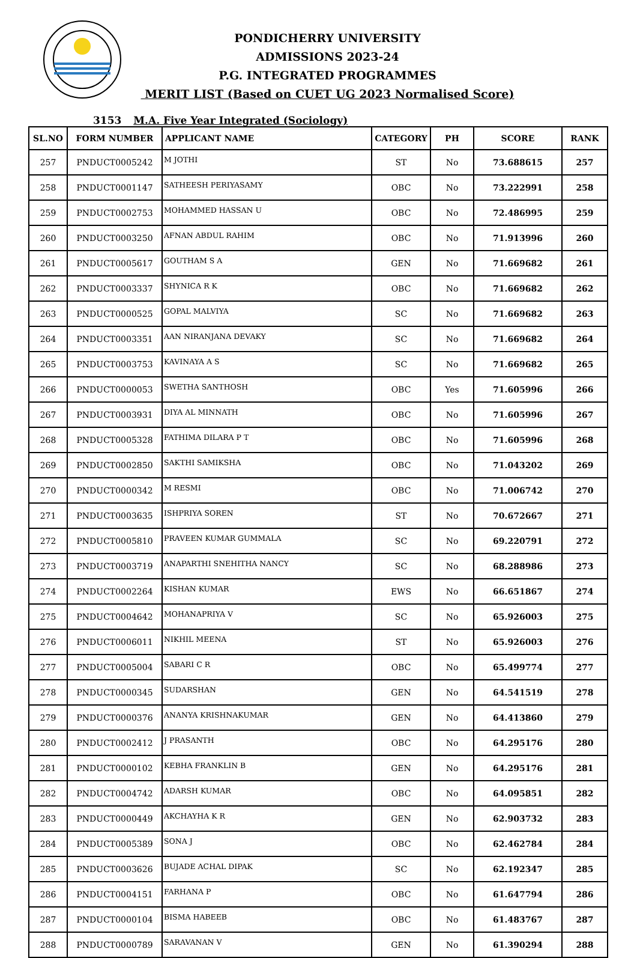PONDICHERRY UNIVERSITY
ADMISSIONS 2023-24
P.G. INTEGRATED PROGRAMMES
MERIT LIST (Based on CUET UG 2023 Normalised Score)
3153 M.A. Five Year Integrated (Sociology)
| SL.NO | FORM NUMBER | APPLICANT NAME | CATEGORY | PH | SCORE | RANK |
| --- | --- | --- | --- | --- | --- | --- |
| 257 | PNDUCT0005242 | M JOTHI | ST | No | 73.688615 | 257 |
| 258 | PNDUCT0001147 | SATHEESH PERIYASAMY | OBC | No | 73.222991 | 258 |
| 259 | PNDUCT0002753 | MOHAMMED HASSAN U | OBC | No | 72.486995 | 259 |
| 260 | PNDUCT0003250 | AFNAN ABDUL RAHIM | OBC | No | 71.913996 | 260 |
| 261 | PNDUCT0005617 | GOUTHAM S A | GEN | No | 71.669682 | 261 |
| 262 | PNDUCT0003337 | SHYNICA R K | OBC | No | 71.669682 | 262 |
| 263 | PNDUCT0000525 | GOPAL MALVIYA | SC | No | 71.669682 | 263 |
| 264 | PNDUCT0003351 | AAN NIRANJANA DEVAKY | SC | No | 71.669682 | 264 |
| 265 | PNDUCT0003753 | KAVINAYA A S | SC | No | 71.669682 | 265 |
| 266 | PNDUCT0000053 | SWETHA SANTHOSH | OBC | Yes | 71.605996 | 266 |
| 267 | PNDUCT0003931 | DIYA AL MINNATH | OBC | No | 71.605996 | 267 |
| 268 | PNDUCT0005328 | FATHIMA DILARA P T | OBC | No | 71.605996 | 268 |
| 269 | PNDUCT0002850 | SAKTHI SAMIKSHA | OBC | No | 71.043202 | 269 |
| 270 | PNDUCT0000342 | M RESMI | OBC | No | 71.006742 | 270 |
| 271 | PNDUCT0003635 | ISHPRIYA SOREN | ST | No | 70.672667 | 271 |
| 272 | PNDUCT0005810 | PRAVEEN KUMAR GUMMALA | SC | No | 69.220791 | 272 |
| 273 | PNDUCT0003719 | ANAPARTHI SNEHITHA NANCY | SC | No | 68.288986 | 273 |
| 274 | PNDUCT0002264 | KISHAN KUMAR | EWS | No | 66.651867 | 274 |
| 275 | PNDUCT0004642 | MOHANAPRIYA V | SC | No | 65.926003 | 275 |
| 276 | PNDUCT0006011 | NIKHIL MEENA | ST | No | 65.926003 | 276 |
| 277 | PNDUCT0005004 | SABARI C R | OBC | No | 65.499774 | 277 |
| 278 | PNDUCT0000345 | SUDARSHAN | GEN | No | 64.541519 | 278 |
| 279 | PNDUCT0000376 | ANANYA KRISHNAKUMAR | GEN | No | 64.413860 | 279 |
| 280 | PNDUCT0002412 | J PRASANTH | OBC | No | 64.295176 | 280 |
| 281 | PNDUCT0000102 | KEBHA FRANKLIN B | GEN | No | 64.295176 | 281 |
| 282 | PNDUCT0004742 | ADARSH KUMAR | OBC | No | 64.095851 | 282 |
| 283 | PNDUCT0000449 | AKCHAYHA K R | GEN | No | 62.903732 | 283 |
| 284 | PNDUCT0005389 | SONA J | OBC | No | 62.462784 | 284 |
| 285 | PNDUCT0003626 | BUJADE ACHAL DIPAK | SC | No | 62.192347 | 285 |
| 286 | PNDUCT0004151 | FARHANA P | OBC | No | 61.647794 | 286 |
| 287 | PNDUCT0000104 | BISMA HABEEB | OBC | No | 61.483767 | 287 |
| 288 | PNDUCT0000789 | SARAVANAN V | GEN | No | 61.390294 | 288 |